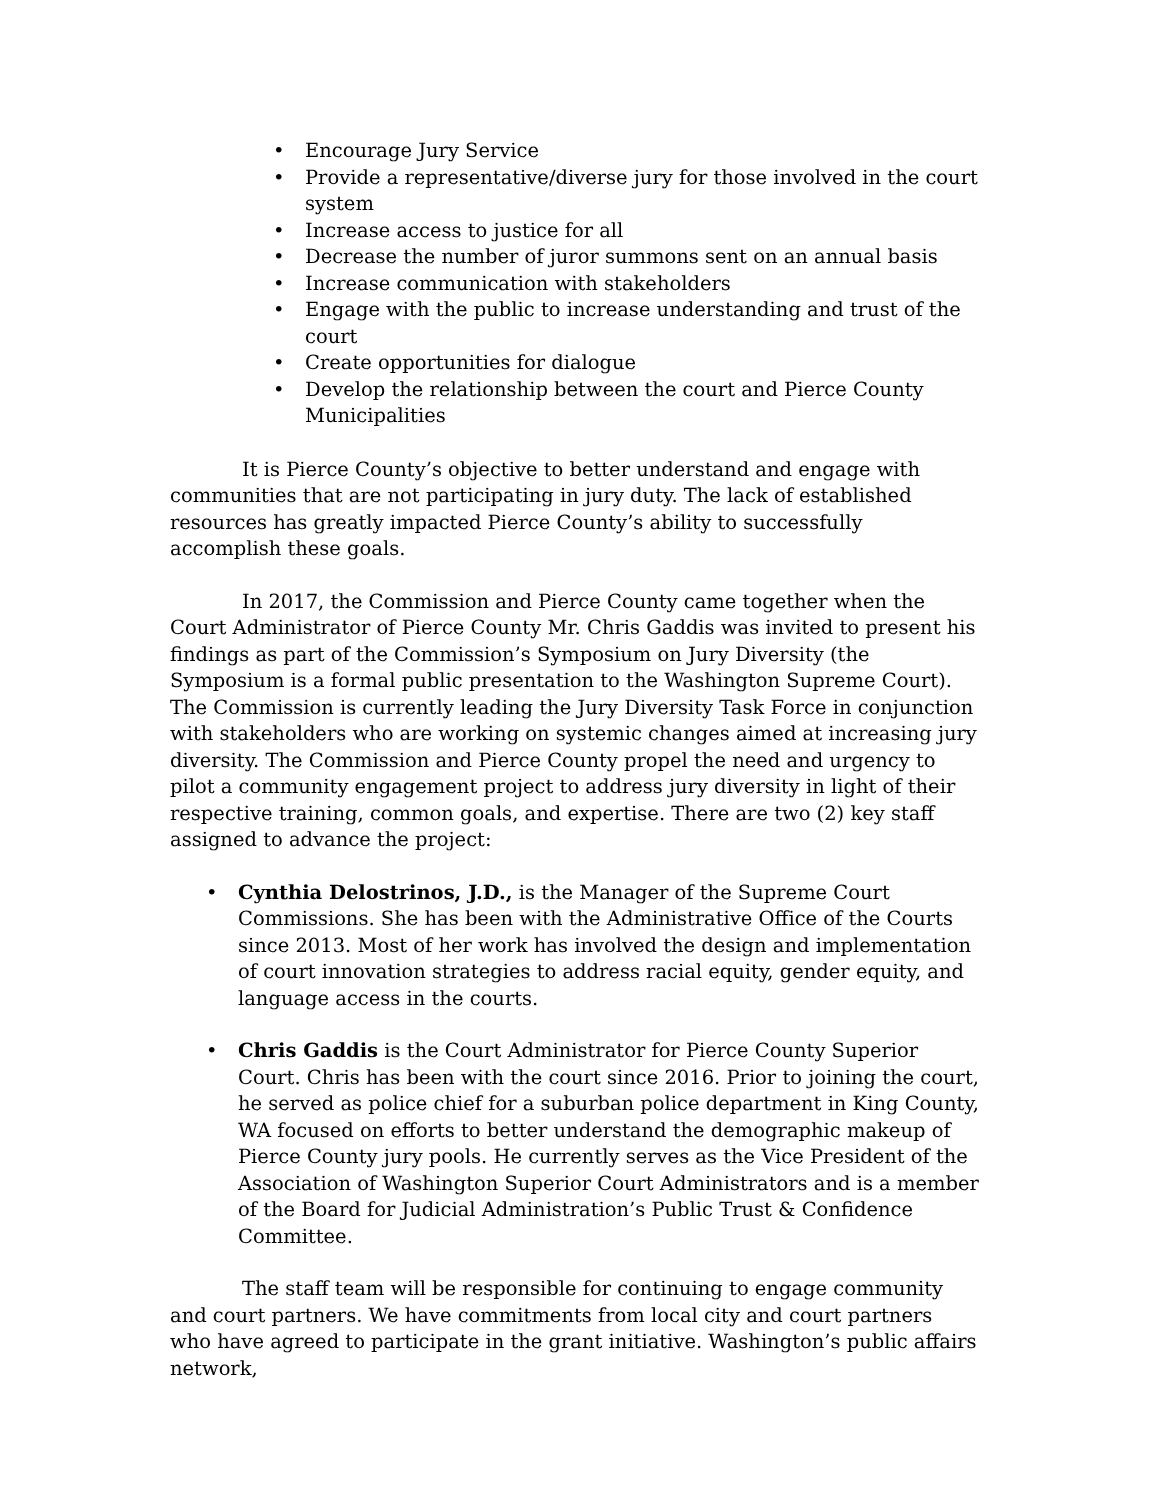• Encourage Jury Service
• Provide a representative/diverse jury for those involved in the court system
• Increase access to justice for all
• Decrease the number of juror summons sent on an annual basis
• Increase communication with stakeholders
• Engage with the public to increase understanding and trust of the court
• Create opportunities for dialogue
• Develop the relationship between the court and Pierce County Municipalities
It is Pierce County’s objective to better understand and engage with communities that are not participating in jury duty. The lack of established resources has greatly impacted Pierce County’s ability to successfully accomplish these goals.
In 2017, the Commission and Pierce County came together when the Court Administrator of Pierce County Mr. Chris Gaddis was invited to present his findings as part of the Commission’s Symposium on Jury Diversity (the Symposium is a formal public presentation to the Washington Supreme Court). The Commission is currently leading the Jury Diversity Task Force in conjunction with stakeholders who are working on systemic changes aimed at increasing jury diversity. The Commission and Pierce County propel the need and urgency to pilot a community engagement project to address jury diversity in light of their respective training, common goals, and expertise. There are two (2) key staff assigned to advance the project:
• Cynthia Delostrinos, J.D., is the Manager of the Supreme Court Commissions. She has been with the Administrative Office of the Courts since 2013. Most of her work has involved the design and implementation of court innovation strategies to address racial equity, gender equity, and language access in the courts.
• Chris Gaddis is the Court Administrator for Pierce County Superior Court. Chris has been with the court since 2016. Prior to joining the court, he served as police chief for a suburban police department in King County, WA focused on efforts to better understand the demographic makeup of Pierce County jury pools. He currently serves as the Vice President of the Association of Washington Superior Court Administrators and is a member of the Board for Judicial Administration’s Public Trust & Confidence Committee.
The staff team will be responsible for continuing to engage community and court partners. We have commitments from local city and court partners who have agreed to participate in the grant initiative. Washington’s public affairs network,